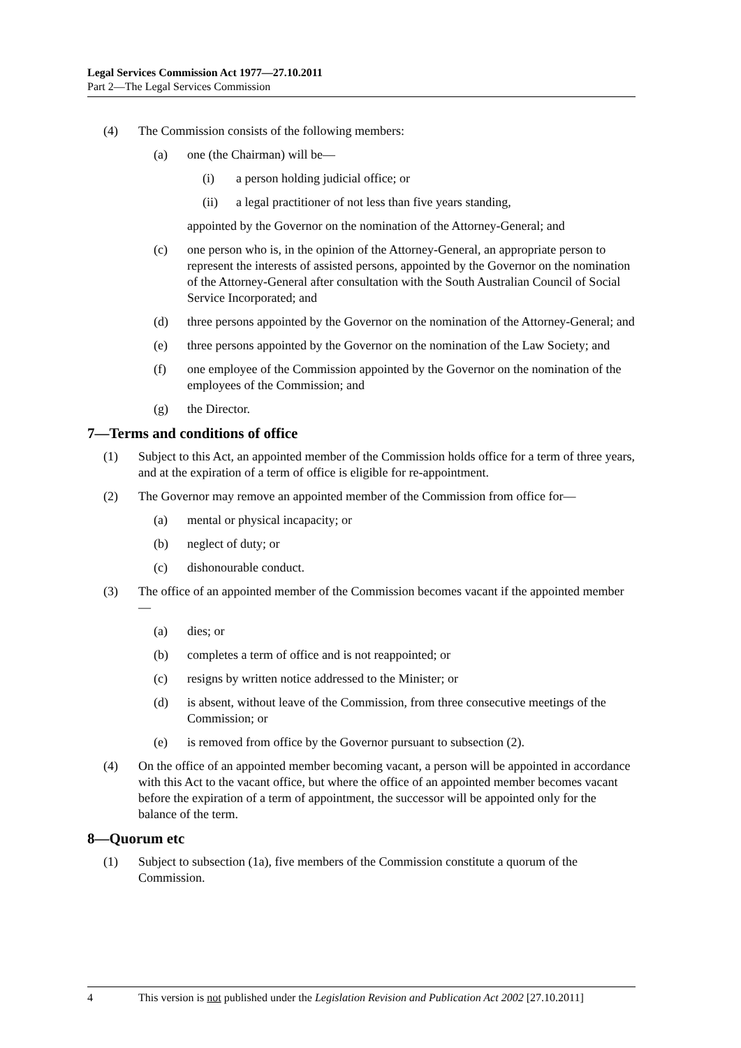Legal Services Commission Act 1977—27.10.2011
Part 2—The Legal Services Commission
(4) The Commission consists of the following members:
(a) one (the Chairman) will be—
(i) a person holding judicial office; or
(ii) a legal practitioner of not less than five years standing,
appointed by the Governor on the nomination of the Attorney-General; and
(c) one person who is, in the opinion of the Attorney-General, an appropriate person to represent the interests of assisted persons, appointed by the Governor on the nomination of the Attorney-General after consultation with the South Australian Council of Social Service Incorporated; and
(d) three persons appointed by the Governor on the nomination of the Attorney-General; and
(e) three persons appointed by the Governor on the nomination of the Law Society; and
(f) one employee of the Commission appointed by the Governor on the nomination of the employees of the Commission; and
(g) the Director.
7—Terms and conditions of office
(1) Subject to this Act, an appointed member of the Commission holds office for a term of three years, and at the expiration of a term of office is eligible for re-appointment.
(2) The Governor may remove an appointed member of the Commission from office for—
(a) mental or physical incapacity; or
(b) neglect of duty; or
(c) dishonourable conduct.
(3) The office of an appointed member of the Commission becomes vacant if the appointed member—
(a) dies; or
(b) completes a term of office and is not reappointed; or
(c) resigns by written notice addressed to the Minister; or
(d) is absent, without leave of the Commission, from three consecutive meetings of the Commission; or
(e) is removed from office by the Governor pursuant to subsection (2).
(4) On the office of an appointed member becoming vacant, a person will be appointed in accordance with this Act to the vacant office, but where the office of an appointed member becomes vacant before the expiration of a term of appointment, the successor will be appointed only for the balance of the term.
8—Quorum etc
(1) Subject to subsection (1a), five members of the Commission constitute a quorum of the Commission.
4 This version is not published under the Legislation Revision and Publication Act 2002 [27.10.2011]